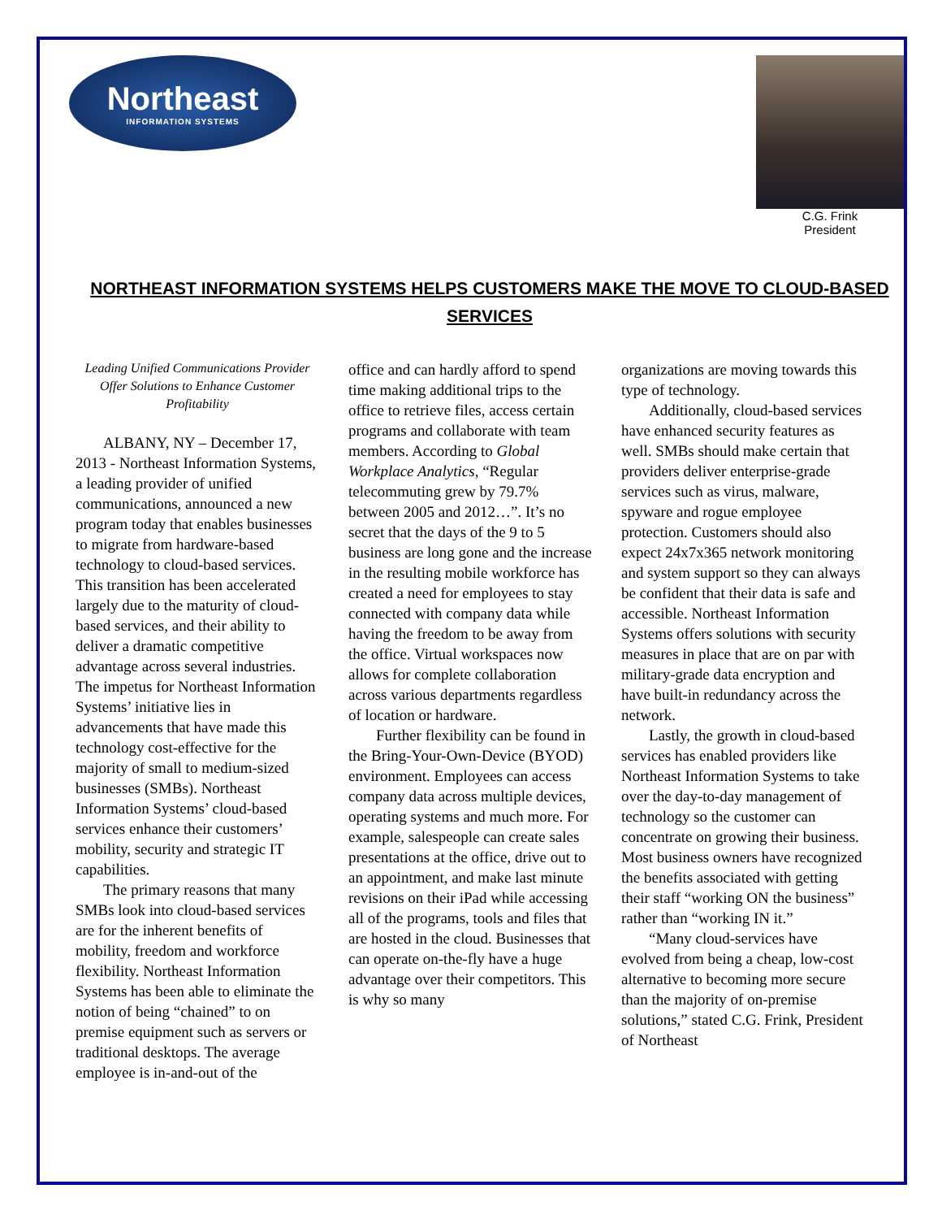Northeast
INFORMATION SYSTEMS
C.G. Frink
President
NORTHEAST INFORMATION SYSTEMS HELPS CUSTOMERS MAKE THE MOVE TO CLOUD-BASED SERVICES
Leading Unified Communications Provider Offer Solutions to Enhance Customer Profitability
ALBANY, NY – December 17, 2013 - Northeast Information Systems, a leading provider of unified communications, announced a new program today that enables businesses to migrate from hardware-based technology to cloud-based services. This transition has been accelerated largely due to the maturity of cloud-based services, and their ability to deliver a dramatic competitive advantage across several industries. The impetus for Northeast Information Systems’ initiative lies in advancements that have made this technology cost-effective for the majority of small to medium-sized businesses (SMBs). Northeast Information Systems’ cloud-based services enhance their customers’ mobility, security and strategic IT capabilities.
The primary reasons that many SMBs look into cloud-based services are for the inherent benefits of mobility, freedom and workforce flexibility. Northeast Information Systems has been able to eliminate the notion of being “chained” to on premise equipment such as servers or traditional desktops. The average employee is in-and-out of the
office and can hardly afford to spend time making additional trips to the office to retrieve files, access certain programs and collaborate with team members. According to Global Workplace Analytics, “Regular telecommuting grew by 79.7% between 2005 and 2012…”. It’s no secret that the days of the 9 to 5 business are long gone and the increase in the resulting mobile workforce has created a need for employees to stay connected with company data while having the freedom to be away from the office. Virtual workspaces now allows for complete collaboration across various departments regardless of location or hardware.
Further flexibility can be found in the Bring-Your-Own-Device (BYOD) environment. Employees can access company data across multiple devices, operating systems and much more. For example, salespeople can create sales presentations at the office, drive out to an appointment, and make last minute revisions on their iPad while accessing all of the programs, tools and files that are hosted in the cloud. Businesses that can operate on-the-fly have a huge advantage over their competitors. This is why so many
organizations are moving towards this type of technology.
Additionally, cloud-based services have enhanced security features as well. SMBs should make certain that providers deliver enterprise-grade services such as virus, malware, spyware and rogue employee protection. Customers should also expect 24x7x365 network monitoring and system support so they can always be confident that their data is safe and accessible. Northeast Information Systems offers solutions with security measures in place that are on par with military-grade data encryption and have built-in redundancy across the network.
Lastly, the growth in cloud-based services has enabled providers like Northeast Information Systems to take over the day-to-day management of technology so the customer can concentrate on growing their business. Most business owners have recognized the benefits associated with getting their staff “working ON the business” rather than “working IN it.”
“Many cloud-services have evolved from being a cheap, low-cost alternative to becoming more secure than the majority of on-premise solutions,” stated C.G. Frink, President of Northeast